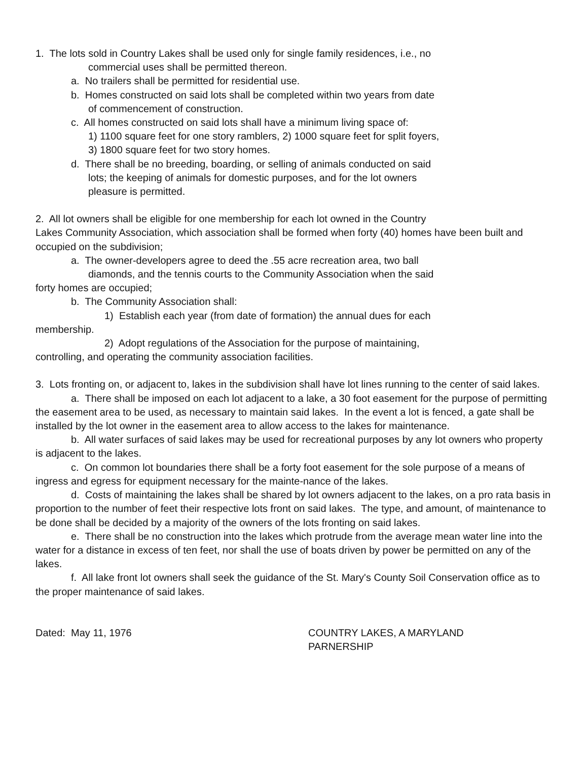1. The lots sold in Country Lakes shall be used only for single family residences, i.e., no
commercial uses shall be permitted thereon.
a. No trailers shall be permitted for residential use.
b. Homes constructed on said lots shall be completed within two years from date
of commencement of construction.
c. All homes constructed on said lots shall have a minimum living space of:
1) 1100 square feet for one story ramblers, 2) 1000 square feet for split foyers,
3) 1800 square feet for two story homes.
d. There shall be no breeding, boarding, or selling of animals conducted on said
lots; the keeping of animals for domestic purposes, and for the lot owners
pleasure is permitted.
2. All lot owners shall be eligible for one membership for each lot owned in the Country
Lakes Community Association, which association shall be formed when forty (40) homes have been built and occupied on the subdivision;
a. The owner-developers agree to deed the .55 acre recreation area, two ball
diamonds, and the tennis courts to the Community Association when the said
forty homes are occupied;
b. The Community Association shall:
1) Establish each year (from date of formation) the annual dues for each
membership.
2) Adopt regulations of the Association for the purpose of maintaining,
controlling, and operating the community association facilities.
3. Lots fronting on, or adjacent to, lakes in the subdivision shall have lot lines running to the center of said lakes.
a. There shall be imposed on each lot adjacent to a lake, a 30 foot easement for the purpose of permitting the easement area to be used, as necessary to maintain said lakes. In the event a lot is fenced, a gate shall be installed by the lot owner in the easement area to allow access to the lakes for maintenance.
b. All water surfaces of said lakes may be used for recreational purposes by any lot owners who property is adjacent to the lakes.
c. On common lot boundaries there shall be a forty foot easement for the sole purpose of a means of ingress and egress for equipment necessary for the mainte-nance of the lakes.
d. Costs of maintaining the lakes shall be shared by lot owners adjacent to the lakes, on a pro rata basis in proportion to the number of feet their respective lots front on said lakes. The type, and amount, of maintenance to be done shall be decided by a majority of the owners of the lots fronting on said lakes.
e. There shall be no construction into the lakes which protrude from the average mean water line into the water for a distance in excess of ten feet, nor shall the use of boats driven by power be permitted on any of the lakes.
f. All lake front lot owners shall seek the guidance of the St. Mary's County Soil Conservation office as to the proper maintenance of said lakes.
Dated: May 11, 1976 COUNTRY LAKES, A MARYLAND
PARNERSHIP